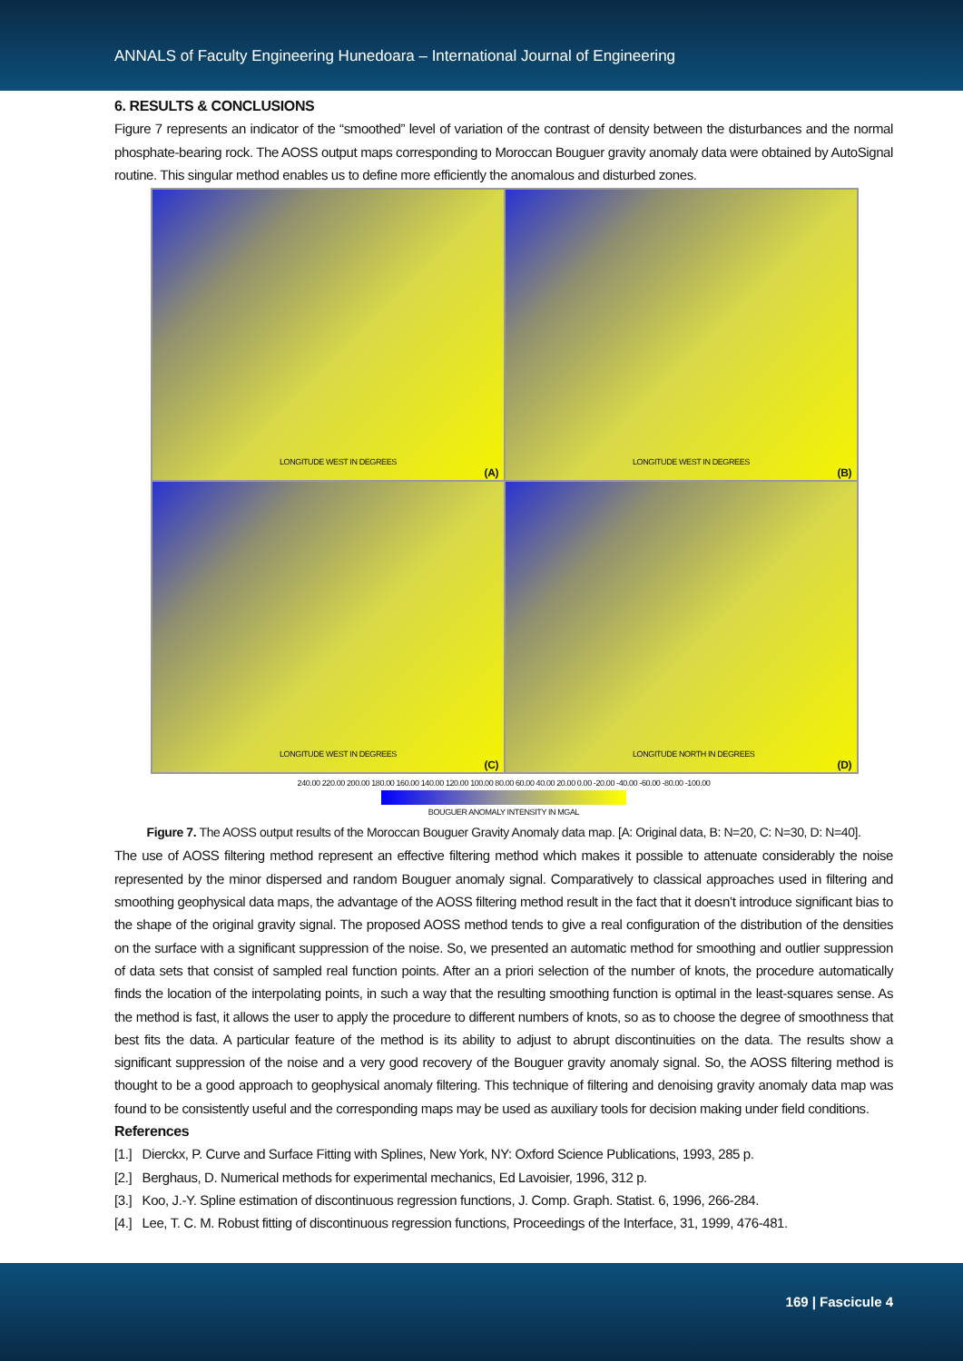ANNALS of Faculty Engineering Hunedoara – International Journal of Engineering
6. RESULTS & CONCLUSIONS
Figure 7 represents an indicator of the “smoothed” level of variation of the contrast of density between the disturbances and the normal phosphate-bearing rock. The AOSS output maps corresponding to Moroccan Bouguer gravity anomaly data were obtained by AutoSignal routine. This singular method enables us to define more efficiently the anomalous and disturbed zones.
LONGITUDE WEST IN DEGREES
(A)
LONGITUDE WEST IN DEGREES
(B)
LONGITUDE WEST IN DEGREES
(C)
LONGITUDE NORTH IN DEGREES
(D)
240.00 220.00 200.00 180.00 160.00 140.00 120.00 100.00 80.00 60.00 40.00 20.00 0.00 -20.00 -40.00 -60.00 -80.00 -100.00
BOUGUER ANOMALY INTENSITY IN MGAL
Figure 7. The AOSS output results of the Moroccan Bouguer Gravity Anomaly data map. [A: Original data, B: N=20, C: N=30, D: N=40].
The use of AOSS filtering method represent an effective filtering method which makes it possible to attenuate considerably the noise represented by the minor dispersed and random Bouguer anomaly signal. Comparatively to classical approaches used in filtering and smoothing geophysical data maps, the advantage of the AOSS filtering method result in the fact that it doesn’t introduce significant bias to the shape of the original gravity signal. The proposed AOSS method tends to give a real configuration of the distribution of the densities on the surface with a significant suppression of the noise. So, we presented an automatic method for smoothing and outlier suppression of data sets that consist of sampled real function points. After an a priori selection of the number of knots, the procedure automatically finds the location of the interpolating points, in such a way that the resulting smoothing function is optimal in the least-squares sense. As the method is fast, it allows the user to apply the procedure to different numbers of knots, so as to choose the degree of smoothness that best fits the data. A particular feature of the method is its ability to adjust to abrupt discontinuities on the data. The results show a significant suppression of the noise and a very good recovery of the Bouguer gravity anomaly signal. So, the AOSS filtering method is thought to be a good approach to geophysical anomaly filtering. This technique of filtering and denoising gravity anomaly data map was found to be consistently useful and the corresponding maps may be used as auxiliary tools for decision making under field conditions.
References
[1.] Dierckx, P. Curve and Surface Fitting with Splines, New York, NY: Oxford Science Publications, 1993, 285 p.
[2.] Berghaus, D. Numerical methods for experimental mechanics, Ed Lavoisier, 1996, 312 p.
[3.] Koo, J.-Y. Spline estimation of discontinuous regression functions, J. Comp. Graph. Statist. 6, 1996, 266-284.
[4.] Lee, T. C. M. Robust fitting of discontinuous regression functions, Proceedings of the Interface, 31, 1999, 476-481.
169 | Fascicule 4